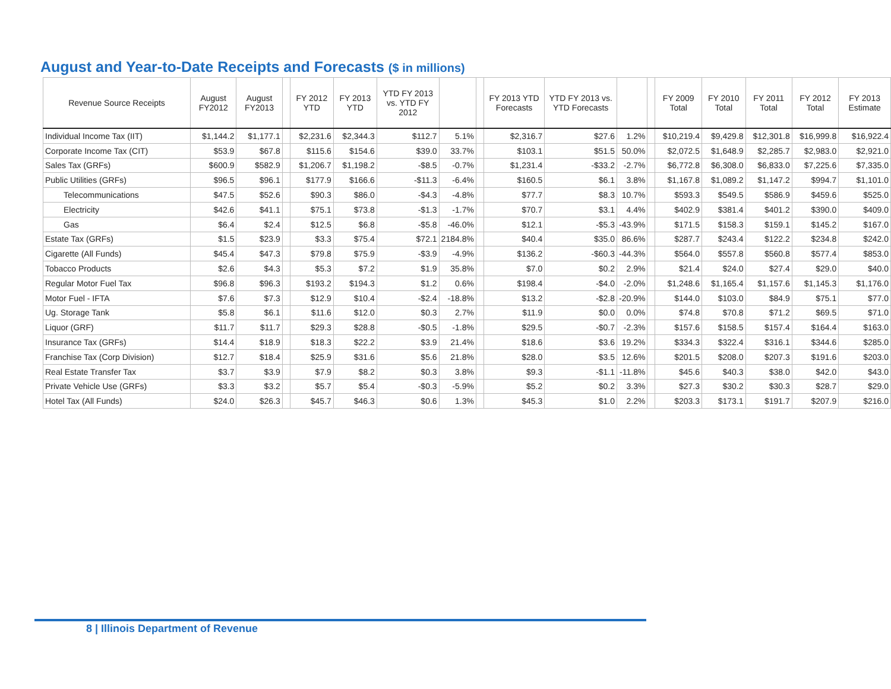August and Year-to-Date Receipts and Forecasts ($ in millions)
| Revenue Source Receipts | August FY2012 | August FY2013 | | FY 2012 YTD | FY 2013 YTD | YTD FY 2013 vs. YTD FY 2012 | | | FY 2013 YTD Forecasts | YTD FY 2013 vs. YTD Forecasts | | | FY 2009 Total | FY 2010 Total | FY 2011 Total | FY 2012 Total | FY 2013 Estimate |
| --- | --- | --- | --- | --- | --- | --- | --- | --- | --- | --- | --- | --- | --- | --- | --- | --- | --- |
| Individual Income Tax (IIT) | $1,144.2 | $1,177.1 | | $2,231.6 | $2,344.3 | $112.7 | 5.1% | | $2,316.7 | $27.6 | 1.2% | | $10,219.4 | $9,429.8 | $12,301.8 | $16,999.8 | $16,922.4 |
| Corporate Income Tax (CIT) | $53.9 | $67.8 | | $115.6 | $154.6 | $39.0 | 33.7% | | $103.1 | $51.5 | 50.0% | | $2,072.5 | $1,648.9 | $2,285.7 | $2,983.0 | $2,921.0 |
| Sales Tax (GRFs) | $600.9 | $582.9 | | $1,206.7 | $1,198.2 | -$8.5 | -0.7% | | $1,231.4 | -$33.2 | -2.7% | | $6,772.8 | $6,308.0 | $6,833.0 | $7,225.6 | $7,335.0 |
| Public Utilities (GRFs) | $96.5 | $96.1 | | $177.9 | $166.6 | -$11.3 | -6.4% | | $160.5 | $6.1 | 3.8% | | $1,167.8 | $1,089.2 | $1,147.2 | $994.7 | $1,101.0 |
| Telecommunications | $47.5 | $52.6 | | $90.3 | $86.0 | -$4.3 | -4.8% | | $77.7 | $8.3 | 10.7% | | $593.3 | $549.5 | $586.9 | $459.6 | $525.0 |
| Electricity | $42.6 | $41.1 | | $75.1 | $73.8 | -$1.3 | -1.7% | | $70.7 | $3.1 | 4.4% | | $402.9 | $381.4 | $401.2 | $390.0 | $409.0 |
| Gas | $6.4 | $2.4 | | $12.5 | $6.8 | -$5.8 | -46.0% | | $12.1 | -$5.3 | -43.9% | | $171.5 | $158.3 | $159.1 | $145.2 | $167.0 |
| Estate Tax (GRFs) | $1.5 | $23.9 | | $3.3 | $75.4 | $72.1 | 2184.8% | | $40.4 | $35.0 | 86.6% | | $287.7 | $243.4 | $122.2 | $234.8 | $242.0 |
| Cigarette (All Funds) | $45.4 | $47.3 | | $79.8 | $75.9 | -$3.9 | -4.9% | | $136.2 | -$60.3 | -44.3% | | $564.0 | $557.8 | $560.8 | $577.4 | $853.0 |
| Tobacco Products | $2.6 | $4.3 | | $5.3 | $7.2 | $1.9 | 35.8% | | $7.0 | $0.2 | 2.9% | | $21.4 | $24.0 | $27.4 | $29.0 | $40.0 |
| Regular Motor Fuel Tax | $96.8 | $96.3 | | $193.2 | $194.3 | $1.2 | 0.6% | | $198.4 | -$4.0 | -2.0% | | $1,248.6 | $1,165.4 | $1,157.6 | $1,145.3 | $1,176.0 |
| Motor Fuel - IFTA | $7.6 | $7.3 | | $12.9 | $10.4 | -$2.4 | -18.8% | | $13.2 | -$2.8 | -20.9% | | $144.0 | $103.0 | $84.9 | $75.1 | $77.0 |
| Ug. Storage Tank | $5.8 | $6.1 | | $11.6 | $12.0 | $0.3 | 2.7% | | $11.9 | $0.0 | 0.0% | | $74.8 | $70.8 | $71.2 | $69.5 | $71.0 |
| Liquor (GRF) | $11.7 | $11.7 | | $29.3 | $28.8 | -$0.5 | -1.8% | | $29.5 | -$0.7 | -2.3% | | $157.6 | $158.5 | $157.4 | $164.4 | $163.0 |
| Insurance Tax (GRFs) | $14.4 | $18.9 | | $18.3 | $22.2 | $3.9 | 21.4% | | $18.6 | $3.6 | 19.2% | | $334.3 | $322.4 | $316.1 | $344.6 | $285.0 |
| Franchise Tax (Corp Division) | $12.7 | $18.4 | | $25.9 | $31.6 | $5.6 | 21.8% | | $28.0 | $3.5 | 12.6% | | $201.5 | $208.0 | $207.3 | $191.6 | $203.0 |
| Real Estate Transfer Tax | $3.7 | $3.9 | | $7.9 | $8.2 | $0.3 | 3.8% | | $9.3 | -$1.1 | -11.8% | | $45.6 | $40.3 | $38.0 | $42.0 | $43.0 |
| Private Vehicle Use (GRFs) | $3.3 | $3.2 | | $5.7 | $5.4 | -$0.3 | -5.9% | | $5.2 | $0.2 | 3.3% | | $27.3 | $30.2 | $30.3 | $28.7 | $29.0 |
| Hotel Tax (All Funds) | $24.0 | $26.3 | | $45.7 | $46.3 | $0.6 | 1.3% | | $45.3 | $1.0 | 2.2% | | $203.3 | $173.1 | $191.7 | $207.9 | $216.0 |
8 | Illinois Department of Revenue